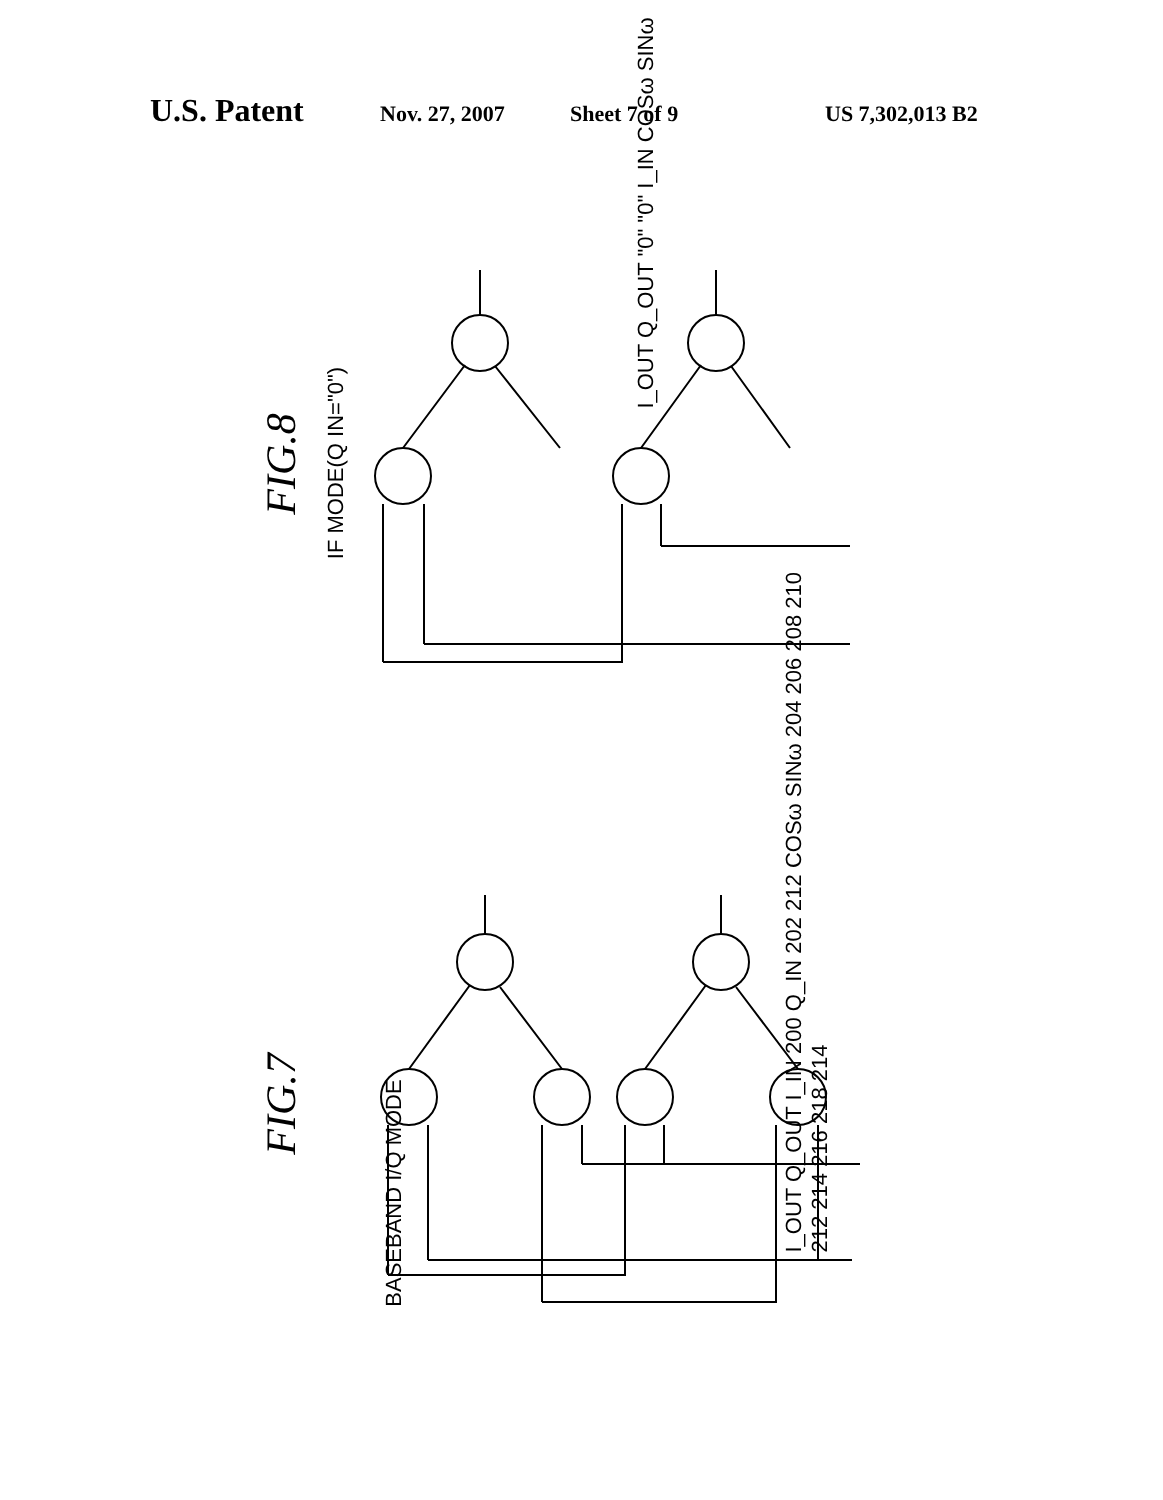U.S. Patent Nov. 27, 2007 Sheet 7 of 9 US 7,302,013 B2
FIG.8
FIG.7
IF MODE(Q IN="0")
BASEBAND I/Q MODE
I_OUT Q_OUT "0" "0" I_IN COSω SINω
I_OUT Q_OUT I_IN 200 Q_IN 202 212 COSω SINω 204 206 208 210 212 214 216 218 214